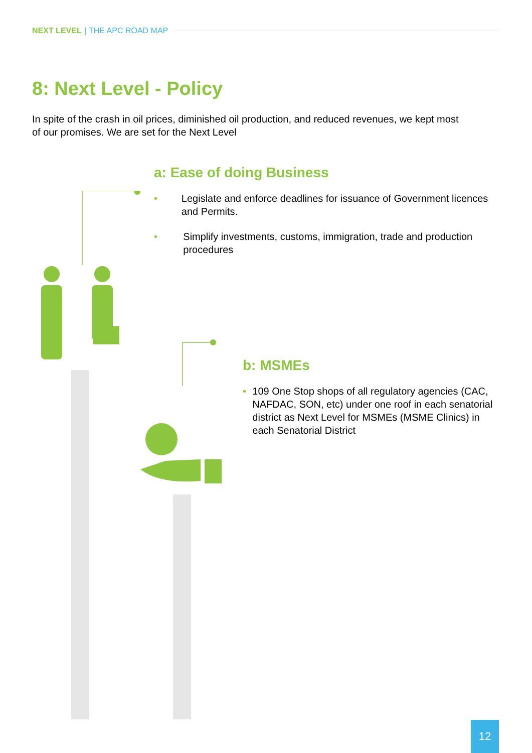NEXT LEVEL | THE APC ROAD MAP
8: Next Level - Policy
In spite of the crash in oil prices, diminished oil production, and reduced revenues, we kept most of our promises. We are set for the Next Level
a: Ease of doing Business
• Legislate and enforce deadlines for issuance of Government licences and Permits.
• Simplify investments, customs, immigration, trade and production procedures
b: MSMEs
• 109 One Stop shops of all regulatory agencies (CAC, NAFDAC, SON, etc) under one roof in each senatorial district as Next Level for MSMEs (MSME Clinics) in each Senatorial District
12